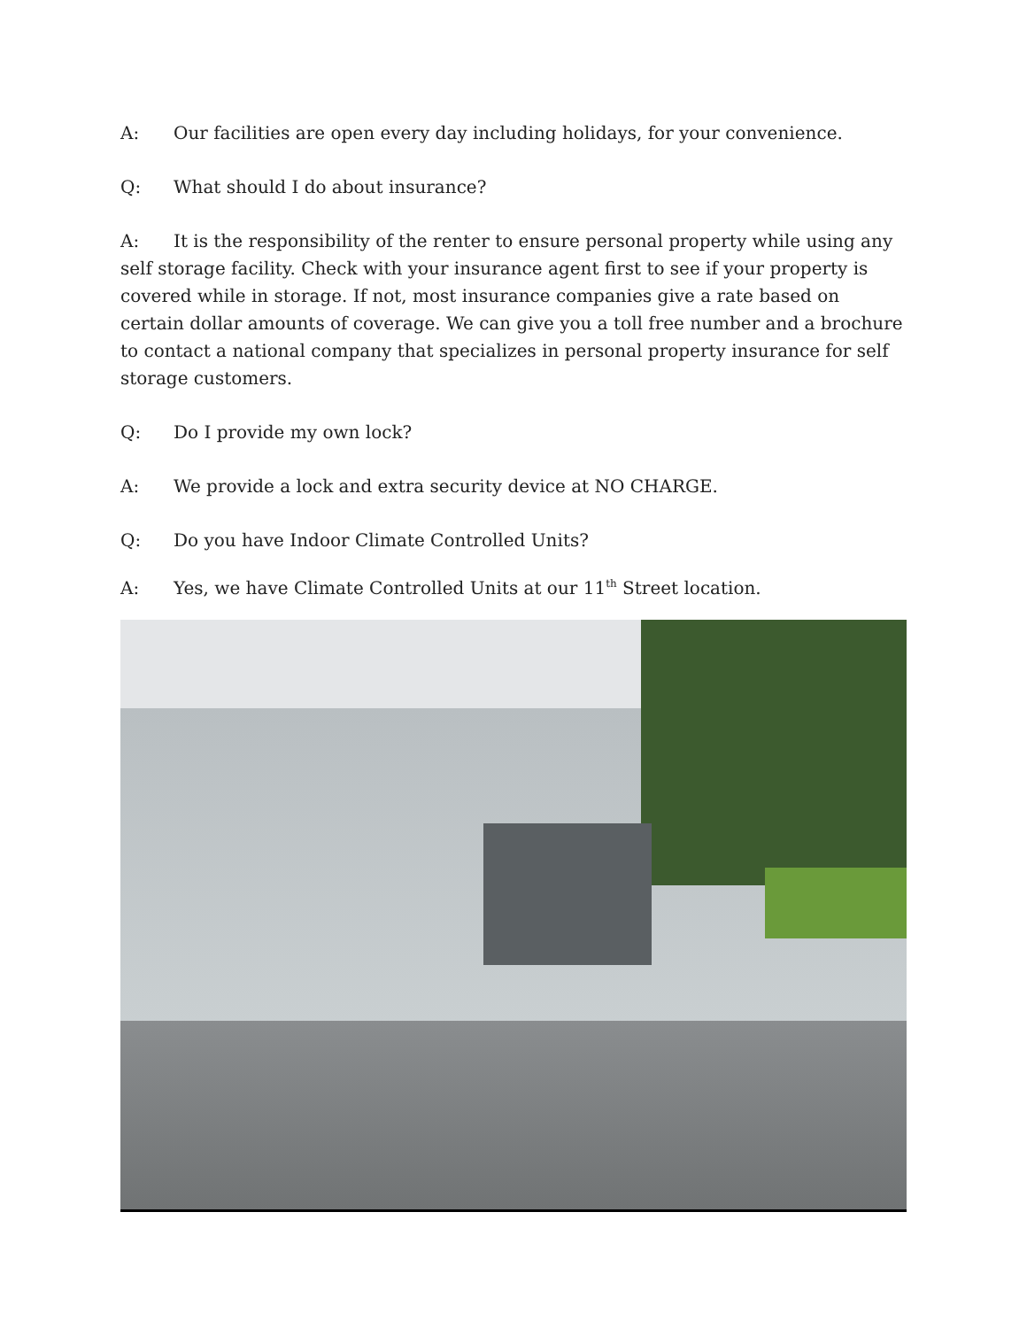A: Our facilities are open every day including holidays, for your convenience.
Q: What should I do about insurance?
A: It is the responsibility of the renter to ensure personal property while using any self storage facility. Check with your insurance agent first to see if your property is covered while in storage. If not, most insurance companies give a rate based on certain dollar amounts of coverage. We can give you a toll free number and a brochure to contact a national company that specializes in personal property insurance for self storage customers.
Q: Do I provide my own lock?
A: We provide a lock and extra security device at NO CHARGE.
Q: Do you have Indoor Climate Controlled Units?
A: Yes, we have Climate Controlled Units at our 11<sup>th</sup> Street location.